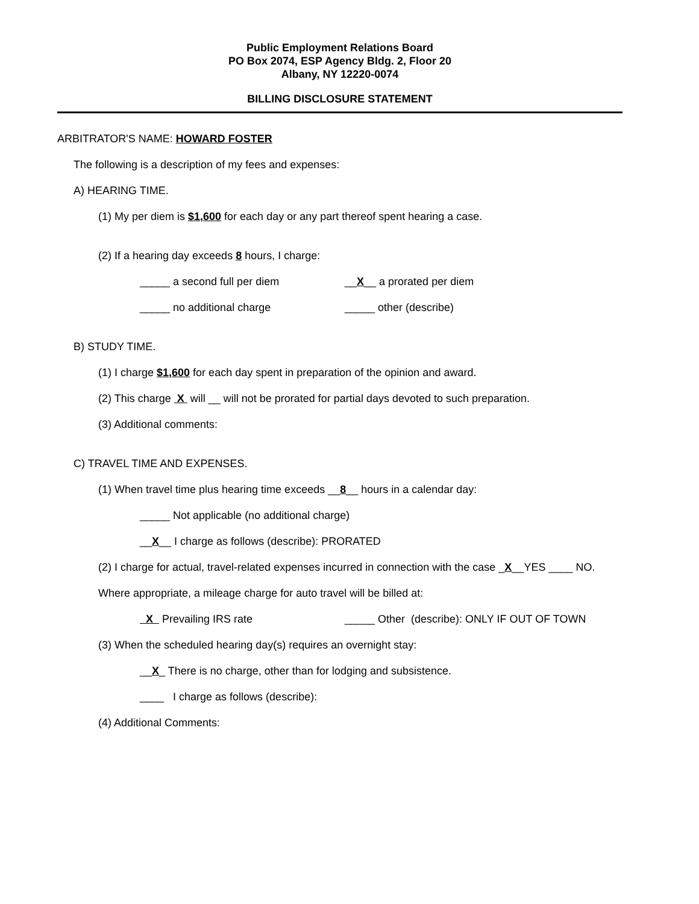Public Employment Relations Board
PO Box 2074, ESP Agency Bldg. 2, Floor 20
Albany, NY 12220-0074
BILLING DISCLOSURE STATEMENT
ARBITRATOR'S NAME: HOWARD FOSTER
The following is a description of my fees and expenses:
A) HEARING TIME.
(1) My per diem is $1,600 for each day or any part thereof spent hearing a case.
(2) If a hearing day exceeds 8 hours, I charge:
_____ a second full per diem __X__ a prorated per diem
_____ no additional charge _____ other (describe)
B) STUDY TIME.
(1) I charge $1,600 for each day spent in preparation of the opinion and award.
(2) This charge X will __ will not be prorated for partial days devoted to such preparation.
(3) Additional comments:
C) TRAVEL TIME AND EXPENSES.
(1) When travel time plus hearing time exceeds __8__ hours in a calendar day:
_____ Not applicable (no additional charge)
__X__ I charge as follows (describe): PRORATED
(2) I charge for actual, travel-related expenses incurred in connection with the case _X__YES ____ NO.
Where appropriate, a mileage charge for auto travel will be billed at:
X Prevailing IRS rate _____ Other (describe): ONLY IF OUT OF TOWN
(3) When the scheduled hearing day(s) requires an overnight stay:
__X_ There is no charge, other than for lodging and subsistence.
____ I charge as follows (describe):
(4) Additional Comments: